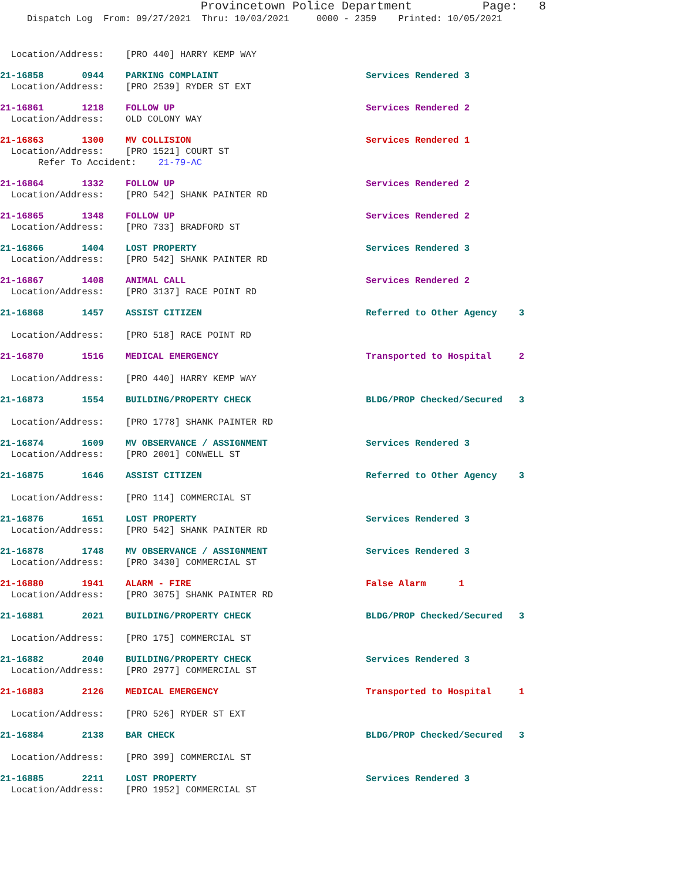Provincetown Police Department Page: 8
Dispatch Log From: 09/27/2021 Thru: 10/03/2021 0000 - 2359 Printed: 10/05/2021
Location/Address: [PRO 440] HARRY KEMP WAY
21-16858 0944 PARKING COMPLAINT Services Rendered 3
Location/Address: [PRO 2539] RYDER ST EXT
21-16861 1218 FOLLOW UP Services Rendered 2
Location/Address: OLD COLONY WAY
21-16863 1300 MV COLLISION Services Rendered 1
Location/Address: [PRO 1521] COURT ST
Refer To Accident: 21-79-AC
21-16864 1332 FOLLOW UP Services Rendered 2
Location/Address: [PRO 542] SHANK PAINTER RD
21-16865 1348 FOLLOW UP Services Rendered 2
Location/Address: [PRO 733] BRADFORD ST
21-16866 1404 LOST PROPERTY Services Rendered 3
Location/Address: [PRO 542] SHANK PAINTER RD
21-16867 1408 ANIMAL CALL Services Rendered 2
Location/Address: [PRO 3137] RACE POINT RD
21-16868 1457 ASSIST CITIZEN Referred to Other Agency 3
Location/Address: [PRO 518] RACE POINT RD
21-16870 1516 MEDICAL EMERGENCY Transported to Hospital 2
Location/Address: [PRO 440] HARRY KEMP WAY
21-16873 1554 BUILDING/PROPERTY CHECK BLDG/PROP Checked/Secured 3
Location/Address: [PRO 1778] SHANK PAINTER RD
21-16874 1609 MV OBSERVANCE / ASSIGNMENT Services Rendered 3
Location/Address: [PRO 2001] CONWELL ST
21-16875 1646 ASSIST CITIZEN Referred to Other Agency 3
Location/Address: [PRO 114] COMMERCIAL ST
21-16876 1651 LOST PROPERTY Services Rendered 3
Location/Address: [PRO 542] SHANK PAINTER RD
21-16878 1748 MV OBSERVANCE / ASSIGNMENT Services Rendered 3
Location/Address: [PRO 3430] COMMERCIAL ST
21-16880 1941 ALARM - FIRE False Alarm 1
Location/Address: [PRO 3075] SHANK PAINTER RD
21-16881 2021 BUILDING/PROPERTY CHECK BLDG/PROP Checked/Secured 3
Location/Address: [PRO 175] COMMERCIAL ST
21-16882 2040 BUILDING/PROPERTY CHECK Services Rendered 3
Location/Address: [PRO 2977] COMMERCIAL ST
21-16883 2126 MEDICAL EMERGENCY Transported to Hospital 1
Location/Address: [PRO 526] RYDER ST EXT
21-16884 2138 BAR CHECK BLDG/PROP Checked/Secured 3
Location/Address: [PRO 399] COMMERCIAL ST
21-16885 2211 LOST PROPERTY Services Rendered 3
Location/Address: [PRO 1952] COMMERCIAL ST